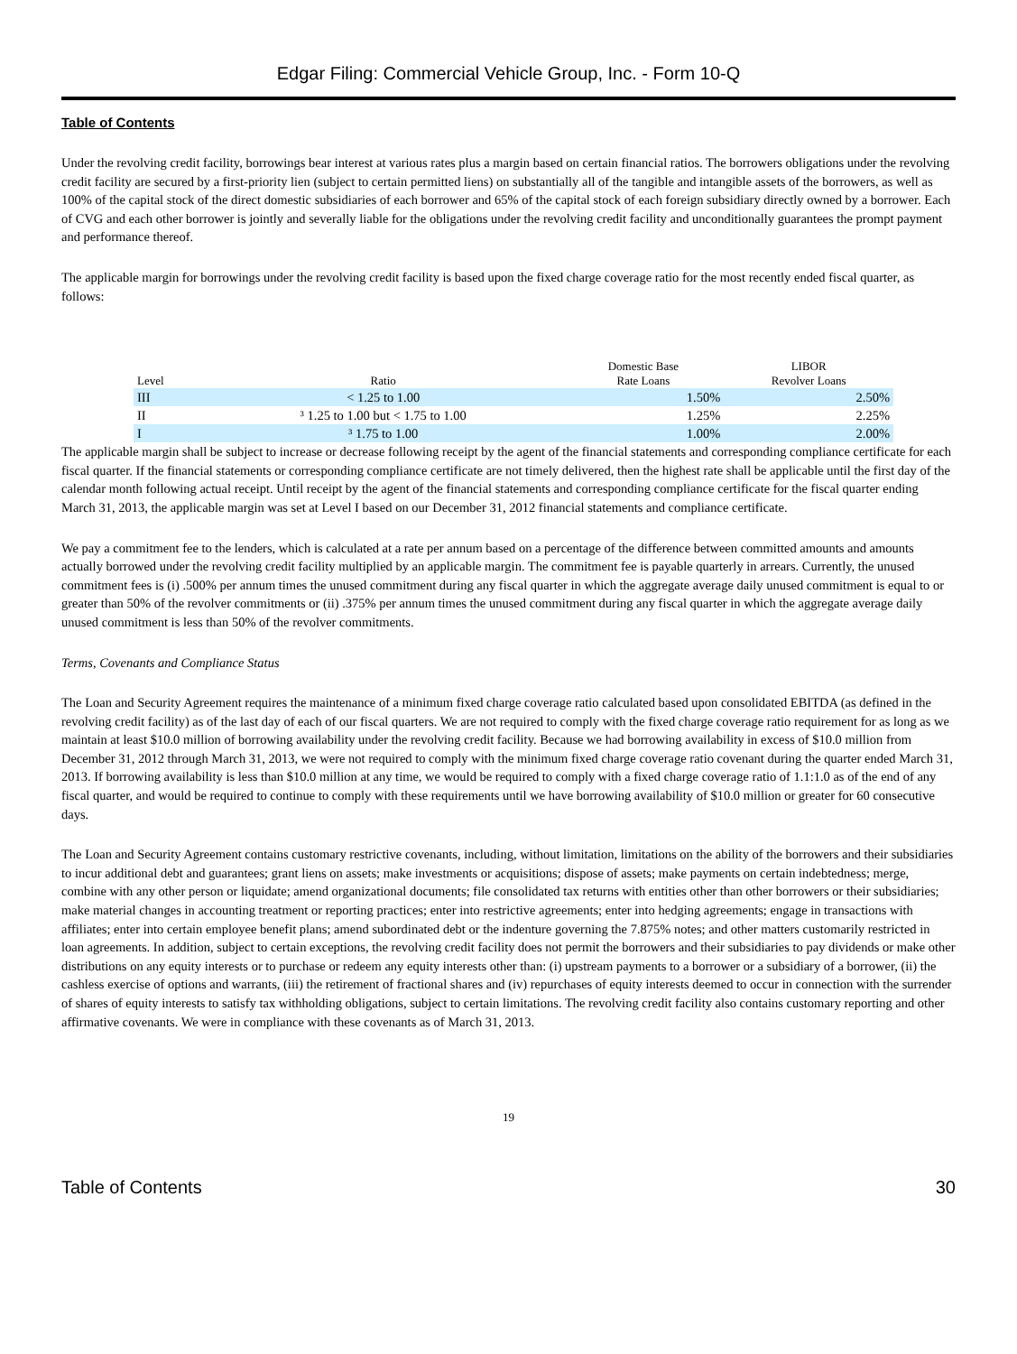Edgar Filing: Commercial Vehicle Group, Inc. - Form 10-Q
Table of Contents
Under the revolving credit facility, borrowings bear interest at various rates plus a margin based on certain financial ratios. The borrowers obligations under the revolving credit facility are secured by a first-priority lien (subject to certain permitted liens) on substantially all of the tangible and intangible assets of the borrowers, as well as 100% of the capital stock of the direct domestic subsidiaries of each borrower and 65% of the capital stock of each foreign subsidiary directly owned by a borrower. Each of CVG and each other borrower is jointly and severally liable for the obligations under the revolving credit facility and unconditionally guarantees the prompt payment and performance thereof.
The applicable margin for borrowings under the revolving credit facility is based upon the fixed charge coverage ratio for the most recently ended fiscal quarter, as follows:
| Level | Ratio | Domestic Base Rate Loans | LIBOR Revolver Loans |
| --- | --- | --- | --- |
| III | < 1.25 to 1.00 | 1.50% | 2.50% |
| II | ³ 1.25 to 1.00 but < 1.75 to 1.00 | 1.25% | 2.25% |
| I | ³ 1.75 to 1.00 | 1.00% | 2.00% |
The applicable margin shall be subject to increase or decrease following receipt by the agent of the financial statements and corresponding compliance certificate for each fiscal quarter. If the financial statements or corresponding compliance certificate are not timely delivered, then the highest rate shall be applicable until the first day of the calendar month following actual receipt. Until receipt by the agent of the financial statements and corresponding compliance certificate for the fiscal quarter ending March 31, 2013, the applicable margin was set at Level I based on our December 31, 2012 financial statements and compliance certificate.
We pay a commitment fee to the lenders, which is calculated at a rate per annum based on a percentage of the difference between committed amounts and amounts actually borrowed under the revolving credit facility multiplied by an applicable margin. The commitment fee is payable quarterly in arrears. Currently, the unused commitment fees is (i) .500% per annum times the unused commitment during any fiscal quarter in which the aggregate average daily unused commitment is equal to or greater than 50% of the revolver commitments or (ii) .375% per annum times the unused commitment during any fiscal quarter in which the aggregate average daily unused commitment is less than 50% of the revolver commitments.
Terms, Covenants and Compliance Status
The Loan and Security Agreement requires the maintenance of a minimum fixed charge coverage ratio calculated based upon consolidated EBITDA (as defined in the revolving credit facility) as of the last day of each of our fiscal quarters. We are not required to comply with the fixed charge coverage ratio requirement for as long as we maintain at least $10.0 million of borrowing availability under the revolving credit facility. Because we had borrowing availability in excess of $10.0 million from December 31, 2012 through March 31, 2013, we were not required to comply with the minimum fixed charge coverage ratio covenant during the quarter ended March 31, 2013. If borrowing availability is less than $10.0 million at any time, we would be required to comply with a fixed charge coverage ratio of 1.1:1.0 as of the end of any fiscal quarter, and would be required to continue to comply with these requirements until we have borrowing availability of $10.0 million or greater for 60 consecutive days.
The Loan and Security Agreement contains customary restrictive covenants, including, without limitation, limitations on the ability of the borrowers and their subsidiaries to incur additional debt and guarantees; grant liens on assets; make investments or acquisitions; dispose of assets; make payments on certain indebtedness; merge, combine with any other person or liquidate; amend organizational documents; file consolidated tax returns with entities other than other borrowers or their subsidiaries; make material changes in accounting treatment or reporting practices; enter into restrictive agreements; enter into hedging agreements; engage in transactions with affiliates; enter into certain employee benefit plans; amend subordinated debt or the indenture governing the 7.875% notes; and other matters customarily restricted in loan agreements. In addition, subject to certain exceptions, the revolving credit facility does not permit the borrowers and their subsidiaries to pay dividends or make other distributions on any equity interests or to purchase or redeem any equity interests other than: (i) upstream payments to a borrower or a subsidiary of a borrower, (ii) the cashless exercise of options and warrants, (iii) the retirement of fractional shares and (iv) repurchases of equity interests deemed to occur in connection with the surrender of shares of equity interests to satisfy tax withholding obligations, subject to certain limitations. The revolving credit facility also contains customary reporting and other affirmative covenants. We were in compliance with these covenants as of March 31, 2013.
19
Table of Contents 30